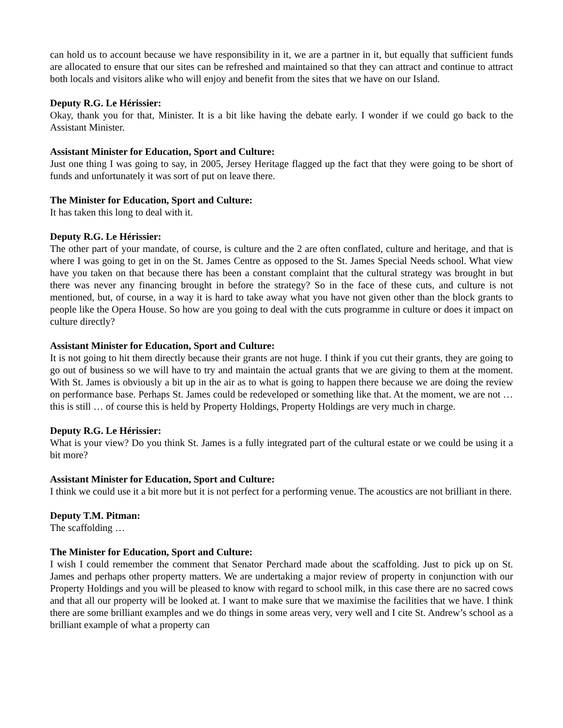can hold us to account because we have responsibility in it, we are a partner in it, but equally that sufficient funds are allocated to ensure that our sites can be refreshed and maintained so that they can attract and continue to attract both locals and visitors alike who will enjoy and benefit from the sites that we have on our Island.
Deputy R.G. Le Hérissier:
Okay, thank you for that, Minister. It is a bit like having the debate early. I wonder if we could go back to the Assistant Minister.
Assistant Minister for Education, Sport and Culture:
Just one thing I was going to say, in 2005, Jersey Heritage flagged up the fact that they were going to be short of funds and unfortunately it was sort of put on leave there.
The Minister for Education, Sport and Culture:
It has taken this long to deal with it.
Deputy R.G. Le Hérissier:
The other part of your mandate, of course, is culture and the 2 are often conflated, culture and heritage, and that is where I was going to get in on the St. James Centre as opposed to the St. James Special Needs school. What view have you taken on that because there has been a constant complaint that the cultural strategy was brought in but there was never any financing brought in before the strategy? So in the face of these cuts, and culture is not mentioned, but, of course, in a way it is hard to take away what you have not given other than the block grants to people like the Opera House. So how are you going to deal with the cuts programme in culture or does it impact on culture directly?
Assistant Minister for Education, Sport and Culture:
It is not going to hit them directly because their grants are not huge. I think if you cut their grants, they are going to go out of business so we will have to try and maintain the actual grants that we are giving to them at the moment. With St. James is obviously a bit up in the air as to what is going to happen there because we are doing the review on performance base. Perhaps St. James could be redeveloped or something like that. At the moment, we are not … this is still … of course this is held by Property Holdings, Property Holdings are very much in charge.
Deputy R.G. Le Hérissier:
What is your view? Do you think St. James is a fully integrated part of the cultural estate or we could be using it a bit more?
Assistant Minister for Education, Sport and Culture:
I think we could use it a bit more but it is not perfect for a performing venue. The acoustics are not brilliant in there.
Deputy T.M. Pitman:
The scaffolding …
The Minister for Education, Sport and Culture:
I wish I could remember the comment that Senator Perchard made about the scaffolding. Just to pick up on St. James and perhaps other property matters. We are undertaking a major review of property in conjunction with our Property Holdings and you will be pleased to know with regard to school milk, in this case there are no sacred cows and that all our property will be looked at. I want to make sure that we maximise the facilities that we have. I think there are some brilliant examples and we do things in some areas very, very well and I cite St. Andrew’s school as a brilliant example of what a property can